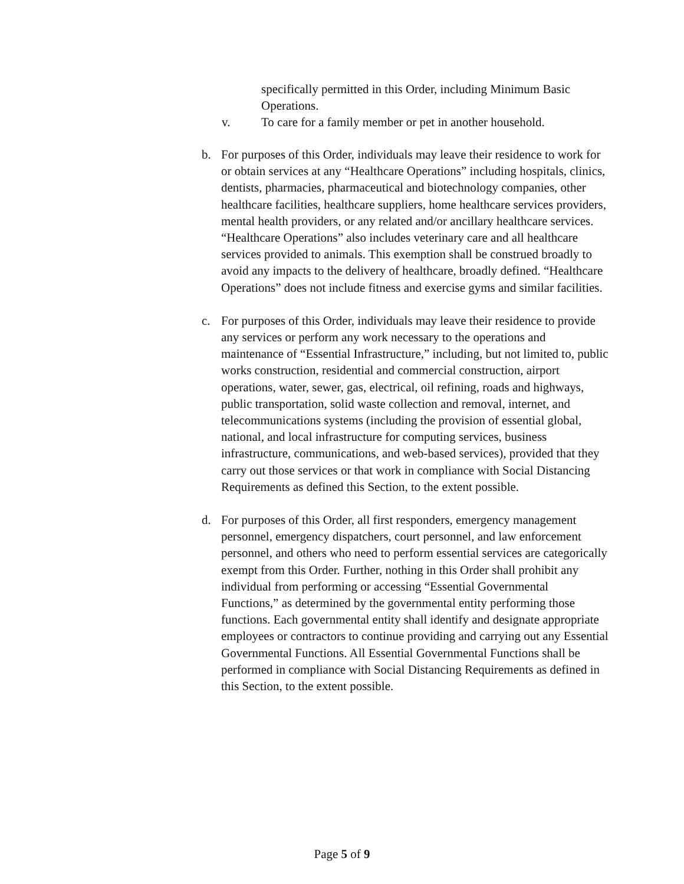specifically permitted in this Order, including Minimum Basic Operations.
v. To care for a family member or pet in another household.
b. For purposes of this Order, individuals may leave their residence to work for or obtain services at any “Healthcare Operations” including hospitals, clinics, dentists, pharmacies, pharmaceutical and biotechnology companies, other healthcare facilities, healthcare suppliers, home healthcare services providers, mental health providers, or any related and/or ancillary healthcare services. “Healthcare Operations” also includes veterinary care and all healthcare services provided to animals. This exemption shall be construed broadly to avoid any impacts to the delivery of healthcare, broadly defined. “Healthcare Operations” does not include fitness and exercise gyms and similar facilities.
c. For purposes of this Order, individuals may leave their residence to provide any services or perform any work necessary to the operations and maintenance of “Essential Infrastructure,” including, but not limited to, public works construction, residential and commercial construction, airport operations, water, sewer, gas, electrical, oil refining, roads and highways, public transportation, solid waste collection and removal, internet, and telecommunications systems (including the provision of essential global, national, and local infrastructure for computing services, business infrastructure, communications, and web-based services), provided that they carry out those services or that work in compliance with Social Distancing Requirements as defined this Section, to the extent possible.
d. For purposes of this Order, all first responders, emergency management personnel, emergency dispatchers, court personnel, and law enforcement personnel, and others who need to perform essential services are categorically exempt from this Order. Further, nothing in this Order shall prohibit any individual from performing or accessing “Essential Governmental Functions,” as determined by the governmental entity performing those functions. Each governmental entity shall identify and designate appropriate employees or contractors to continue providing and carrying out any Essential Governmental Functions. All Essential Governmental Functions shall be performed in compliance with Social Distancing Requirements as defined in this Section, to the extent possible.
Page 5 of 9